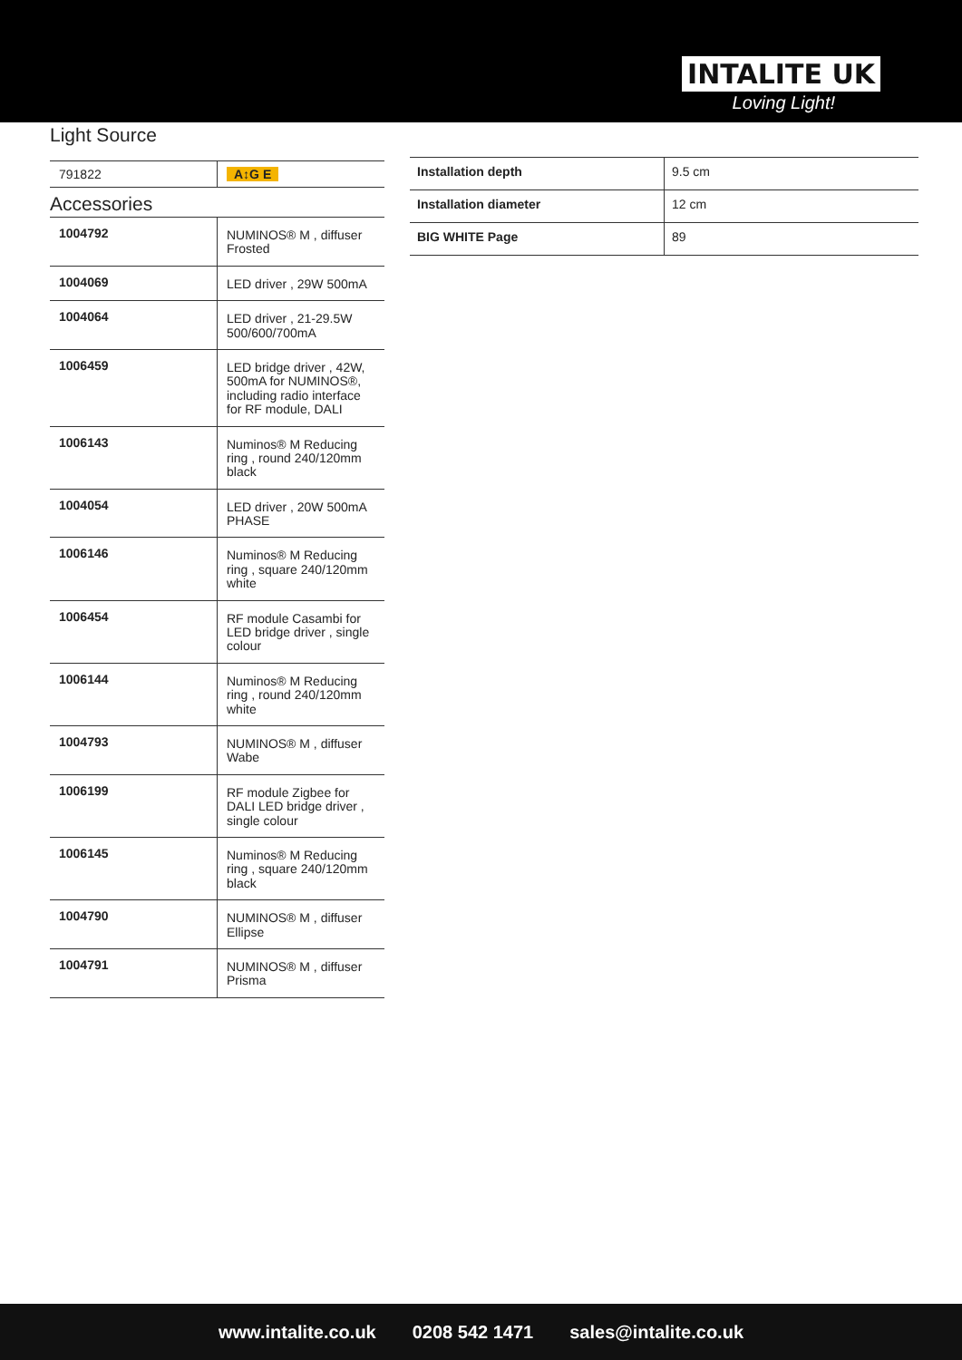INTALITE UK
Loving Light!
Light Source
| 791822 | A↕G E |
Accessories
| 1004792 | NUMINOS® M , diffuser Frosted |
| 1004069 | LED driver , 29W 500mA |
| 1004064 | LED driver , 21-29.5W 500/600/700mA |
| 1006459 | LED bridge driver , 42W, 500mA for NUMINOS®, including radio interface for RF module, DALI |
| 1006143 | Numinos® M Reducing ring , round 240/120mm black |
| 1004054 | LED driver , 20W 500mA PHASE |
| 1006146 | Numinos® M Reducing ring , square 240/120mm white |
| 1006454 | RF module Casambi for LED bridge driver , single colour |
| 1006144 | Numinos® M Reducing ring , round 240/120mm white |
| 1004793 | NUMINOS® M , diffuser Wabe |
| 1006199 | RF module Zigbee for DALI LED bridge driver , single colour |
| 1006145 | Numinos® M Reducing ring , square 240/120mm black |
| 1004790 | NUMINOS® M , diffuser Ellipse |
| 1004791 | NUMINOS® M , diffuser Prisma |
| Installation depth | 9.5 cm |
| Installation diameter | 12 cm |
| BIG WHITE Page | 89 |
www.intalite.co.uk 0208 542 1471 sales@intalite.co.uk